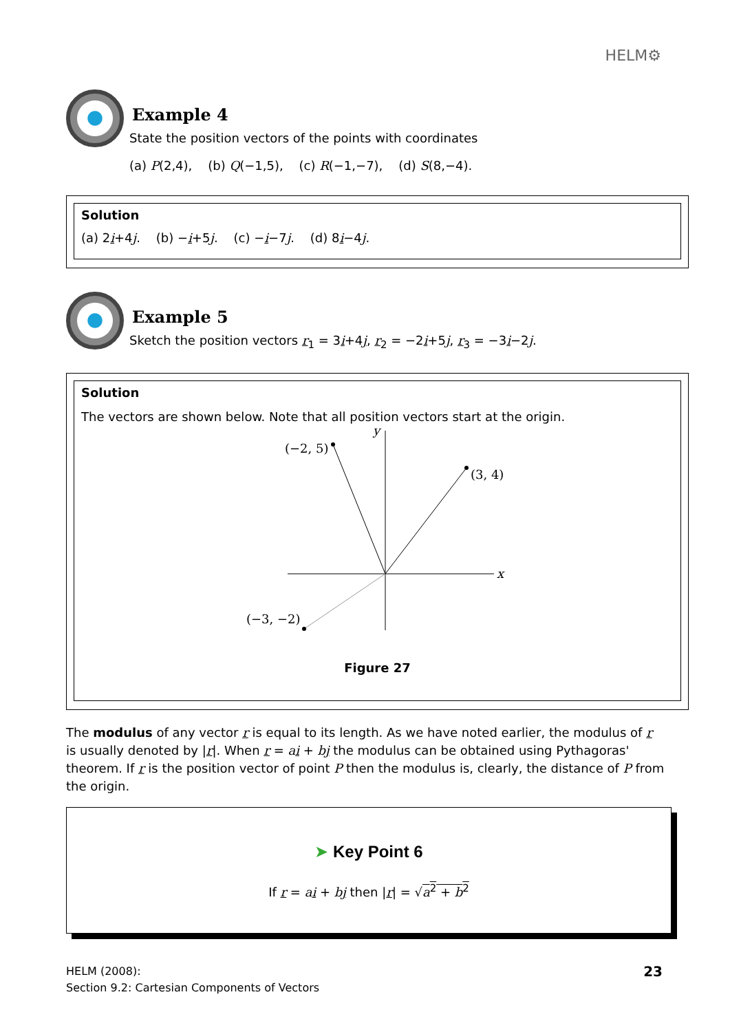HELM⚙
Example 4
State the position vectors of the points with coordinates
(a) P(2,4), (b) Q(−1,5), (c) R(−1,−7), (d) S(8,−4).
Solution
(a) 2i+4j. (b) −i+5j. (c) −i−7j. (d) 8i−4j.
Example 5
Sketch the position vectors r<sub>1</sub> = 3i+4j, r<sub>2</sub> = −2i+5j, r<sub>3</sub> = −3i−2j.
Solution
The vectors are shown below. Note that all position vectors start at the origin.
x
y
(−2, 5)
(3, 4)
(−3, −2)
Figure 27
The modulus of any vector r is equal to its length. As we have noted earlier, the modulus of r is usually denoted by |r|. When r = ai + bj the modulus can be obtained using Pythagoras' theorem. If r is the position vector of point P then the modulus is, clearly, the distance of P from the origin.
➤ Key Point 6
If r = ai + bj then |r| = √a<sup>2</sup> + b<sup>2</sup>
HELM (2008):
Section 9.2: Cartesian Components of Vectors
23